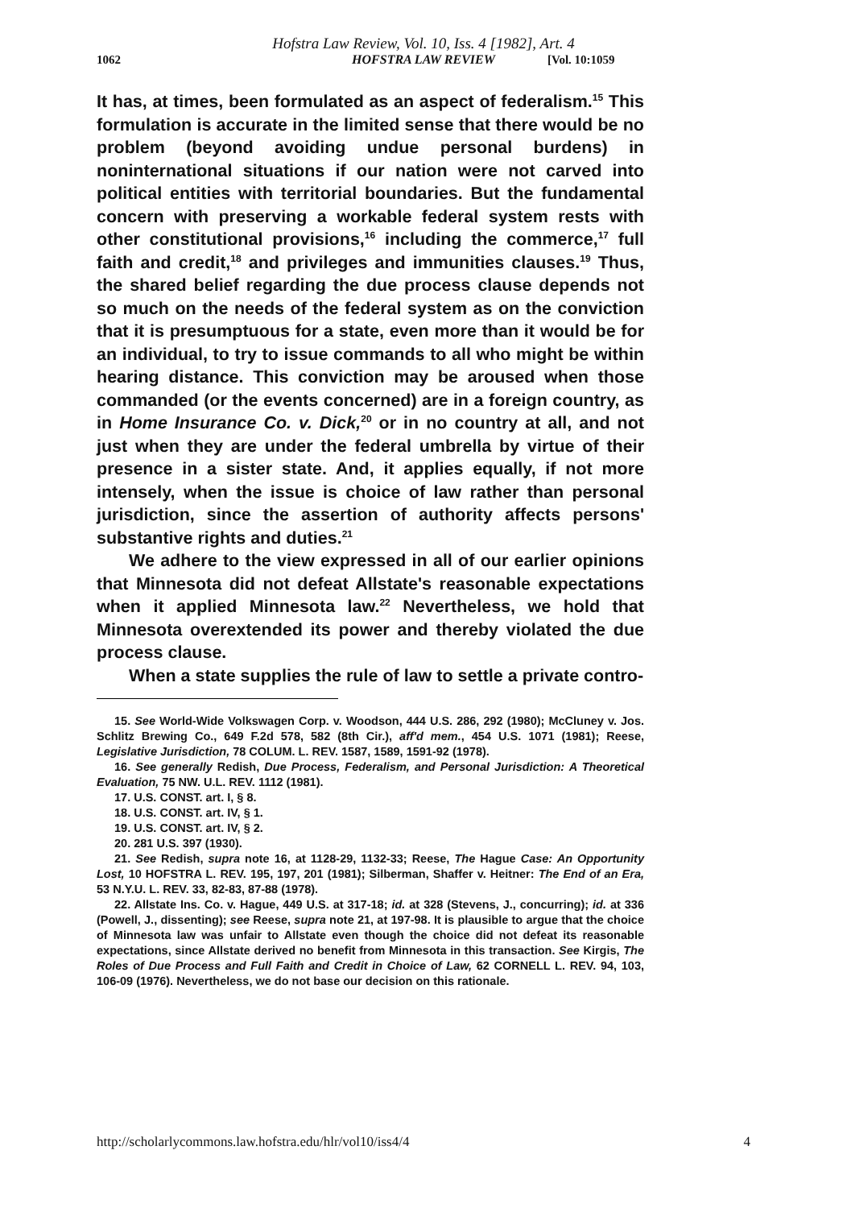Hofstra Law Review, Vol. 10, Iss. 4 [1982], Art. 4
HOFSTRA LAW REVIEW
1062 [Vol. 10:1059
It has, at times, been formulated as an aspect of federalism.<sup>15</sup> This formulation is accurate in the limited sense that there would be no problem (beyond avoiding undue personal burdens) in noninternational situations if our nation were not carved into political entities with territorial boundaries. But the fundamental concern with preserving a workable federal system rests with other constitutional provisions,<sup>16</sup> including the commerce,<sup>17</sup> full faith and credit,<sup>18</sup> and privileges and immunities clauses.<sup>19</sup> Thus, the shared belief regarding the due process clause depends not so much on the needs of the federal system as on the conviction that it is presumptuous for a state, even more than it would be for an individual, to try to issue commands to all who might be within hearing distance. This conviction may be aroused when those commanded (or the events concerned) are in a foreign country, as in Home Insurance Co. v. Dick,<sup>20</sup> or in no country at all, and not just when they are under the federal umbrella by virtue of their presence in a sister state. And, it applies equally, if not more intensely, when the issue is choice of law rather than personal jurisdiction, since the assertion of authority affects persons' substantive rights and duties.<sup>21</sup>
We adhere to the view expressed in all of our earlier opinions that Minnesota did not defeat Allstate's reasonable expectations when it applied Minnesota law.<sup>22</sup> Nevertheless, we hold that Minnesota overextended its power and thereby violated the due process clause.
When a state supplies the rule of law to settle a private contro-
15. See World-Wide Volkswagen Corp. v. Woodson, 444 U.S. 286, 292 (1980); McCluney v. Jos. Schlitz Brewing Co., 649 F.2d 578, 582 (8th Cir.), aff'd mem., 454 U.S. 1071 (1981); Reese, Legislative Jurisdiction, 78 COLUM. L. REV. 1587, 1589, 1591-92 (1978).
16. See generally Redish, Due Process, Federalism, and Personal Jurisdiction: A Theoretical Evaluation, 75 NW. U.L. REV. 1112 (1981).
17. U.S. CONST. art. I, § 8.
18. U.S. CONST. art. IV, § 1.
19. U.S. CONST. art. IV, § 2.
20. 281 U.S. 397 (1930).
21. See Redish, supra note 16, at 1128-29, 1132-33; Reese, The Hague Case: An Opportunity Lost, 10 HOFSTRA L. REV. 195, 197, 201 (1981); Silberman, Shaffer v. Heitner: The End of an Era, 53 N.Y.U. L. REV. 33, 82-83, 87-88 (1978).
22. Allstate Ins. Co. v. Hague, 449 U.S. at 317-18; id. at 328 (Stevens, J., concurring); id. at 336 (Powell, J., dissenting); see Reese, supra note 21, at 197-98. It is plausible to argue that the choice of Minnesota law was unfair to Allstate even though the choice did not defeat its reasonable expectations, since Allstate derived no benefit from Minnesota in this transaction. See Kirgis, The Roles of Due Process and Full Faith and Credit in Choice of Law, 62 CORNELL L. REV. 94, 103, 106-09 (1976). Nevertheless, we do not base our decision on this rationale.
http://scholarlycommons.law.hofstra.edu/hlr/vol10/iss4/4 4